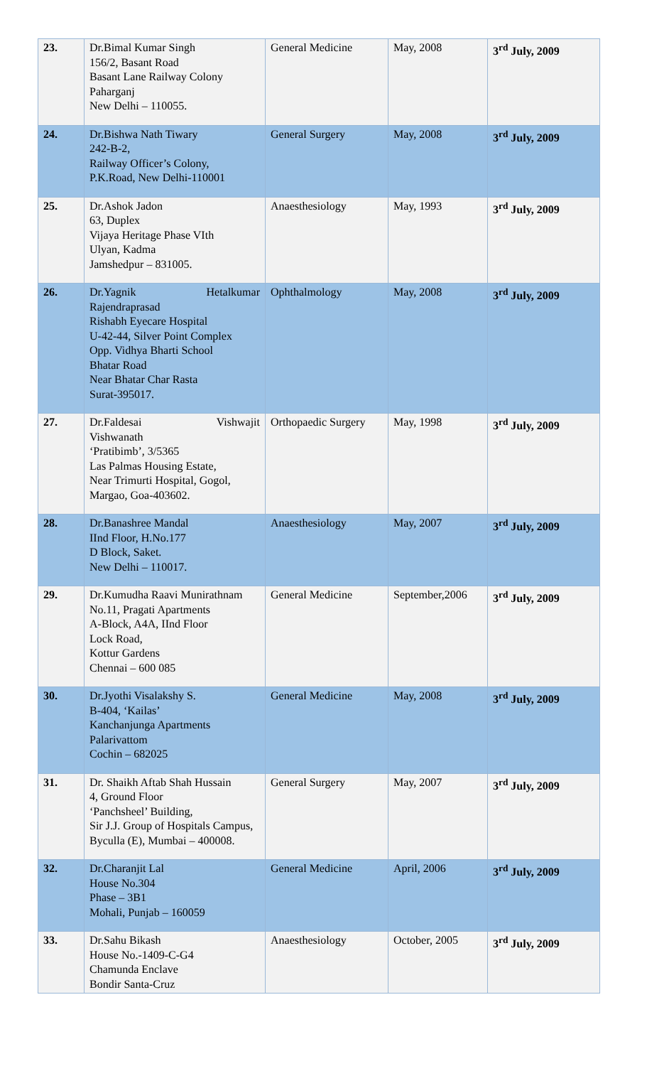| 23. | Dr.Bimal Kumar Singh 156/2, Basant Road Basant Lane Railway Colony Paharganj New Delhi – 110055. | General Medicine | May, 2008 | 3<sup>rd</sup> July, 2009 |
| 24. | Dr.Bishwa Nath Tiwary 242-B-2, Railway Officer’s Colony, P.K.Road, New Delhi-110001 | General Surgery | May, 2008 | 3<sup>rd</sup> July, 2009 |
| 25. | Dr.Ashok Jadon 63, Duplex Vijaya Heritage Phase VIth Ulyan, Kadma Jamshedpur – 831005. | Anaesthesiology | May, 1993 | 3<sup>rd</sup> July, 2009 |
| 26. | Dr.Yagnik Hetalkumar Rajendraprasad Rishabh Eyecare Hospital U-42-44, Silver Point Complex Opp. Vidhya Bharti School Bhatar Road Near Bhatar Char Rasta Surat-395017. | Ophthalmology | May, 2008 | 3<sup>rd</sup> July, 2009 |
| 27. | Dr.Faldesai Vishwajit Vishwanath ‘Pratibimb’, 3/5365 Las Palmas Housing Estate, Near Trimurti Hospital, Gogol, Margao, Goa-403602. | Orthopaedic Surgery | May, 1998 | 3<sup>rd</sup> July, 2009 |
| 28. | Dr.Banashree Mandal IInd Floor, H.No.177 D Block, Saket. New Delhi – 110017. | Anaesthesiology | May, 2007 | 3<sup>rd</sup> July, 2009 |
| 29. | Dr.Kumudha Raavi Munirathnam No.11, Pragati Apartments A-Block, A4A, IInd Floor Lock Road, Kottur Gardens Chennai – 600 085 | General Medicine | September,2006 | 3<sup>rd</sup> July, 2009 |
| 30. | Dr.Jyothi Visalakshy S. B-404, ‘Kailas’ Kanchanjunga Apartments Palarivattom Cochin – 682025 | General Medicine | May, 2008 | 3<sup>rd</sup> July, 2009 |
| 31. | Dr. Shaikh Aftab Shah Hussain 4, Ground Floor ‘Panchsheel’ Building, Sir J.J. Group of Hospitals Campus, Byculla (E), Mumbai – 400008. | General Surgery | May, 2007 | 3<sup>rd</sup> July, 2009 |
| 32. | Dr.Charanjit Lal House No.304 Phase – 3B1 Mohali, Punjab – 160059 | General Medicine | April, 2006 | 3<sup>rd</sup> July, 2009 |
| 33. | Dr.Sahu Bikash House No.-1409-C-G4 Chamunda Enclave Bondir Santa-Cruz | Anaesthesiology | October, 2005 | 3<sup>rd</sup> July, 2009 |